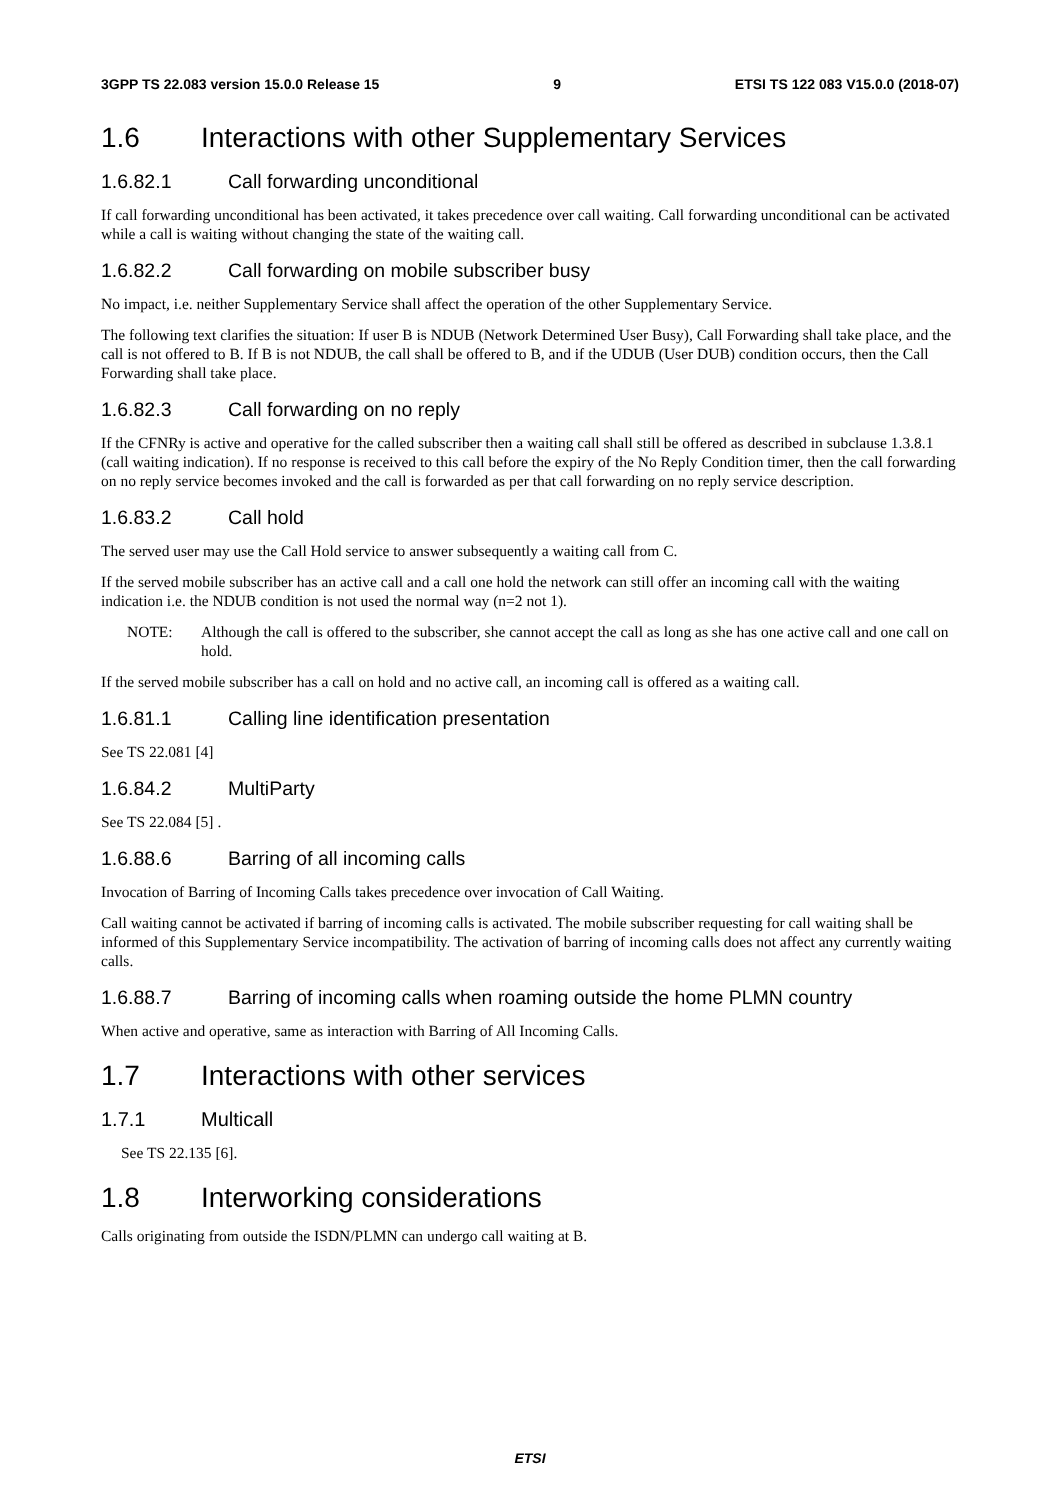3GPP TS 22.083 version 15.0.0 Release 15 9 ETSI TS 122 083 V15.0.0 (2018-07)
1.6 Interactions with other Supplementary Services
1.6.82.1 Call forwarding unconditional
If call forwarding unconditional has been activated, it takes precedence over call waiting. Call forwarding unconditional can be activated while a call is waiting without changing the state of the waiting call.
1.6.82.2 Call forwarding on mobile subscriber busy
No impact, i.e. neither Supplementary Service shall affect the operation of the other Supplementary Service.
The following text clarifies the situation: If user B is NDUB (Network Determined User Busy), Call Forwarding shall take place, and the call is not offered to B. If B is not NDUB, the call shall be offered to B, and if the UDUB (User DUB) condition occurs, then the Call Forwarding shall take place.
1.6.82.3 Call forwarding on no reply
If the CFNRy is active and operative for the called subscriber then a waiting call shall still be offered as described in subclause 1.3.8.1 (call waiting indication). If no response is received to this call before the expiry of the No Reply Condition timer, then the call forwarding on no reply service becomes invoked and the call is forwarded as per that call forwarding on no reply service description.
1.6.83.2 Call hold
The served user may use the Call Hold service to answer subsequently a waiting call from C.
If the served mobile subscriber has an active call and a call one hold the network can still offer an incoming call with the waiting indication i.e. the NDUB condition is not used the normal way (n=2 not 1).
NOTE: Although the call is offered to the subscriber, she cannot accept the call as long as she has one active call and one call on hold.
If the served mobile subscriber has a call on hold and no active call, an incoming call is offered as a waiting call.
1.6.81.1 Calling line identification presentation
See TS 22.081 [4]
1.6.84.2 MultiParty
See TS 22.084 [5] .
1.6.88.6 Barring of all incoming calls
Invocation of Barring of Incoming Calls takes precedence over invocation of Call Waiting.
Call waiting cannot be activated if barring of incoming calls is activated. The mobile subscriber requesting for call waiting shall be informed of this Supplementary Service incompatibility. The activation of barring of incoming calls does not affect any currently waiting calls.
1.6.88.7 Barring of incoming calls when roaming outside the home PLMN country
When active and operative, same as interaction with Barring of All Incoming Calls.
1.7 Interactions with other services
1.7.1 Multicall
See TS 22.135 [6].
1.8 Interworking considerations
Calls originating from outside the ISDN/PLMN can undergo call waiting at B.
ETSI